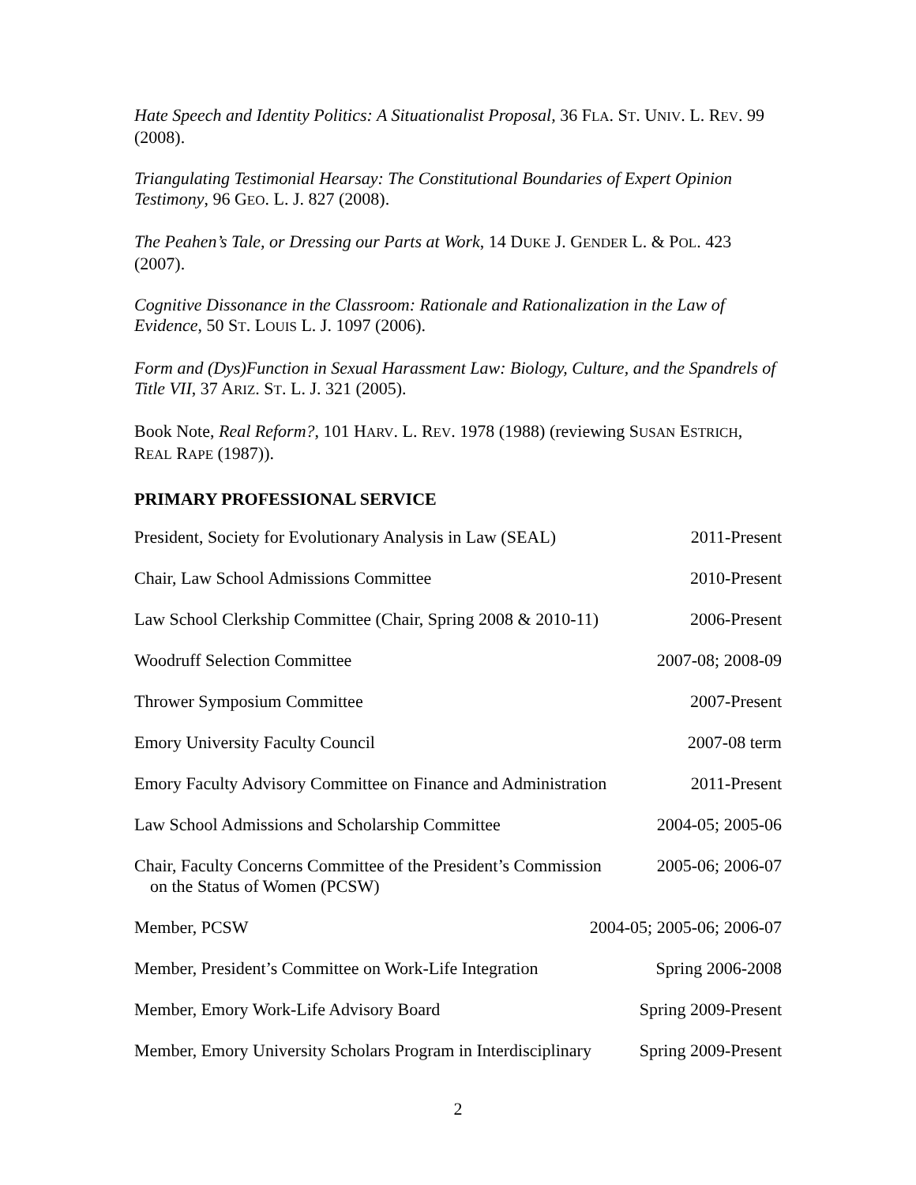Hate Speech and Identity Politics: A Situationalist Proposal, 36 FLA. ST. UNIV. L. REV. 99 (2008).
Triangulating Testimonial Hearsay: The Constitutional Boundaries of Expert Opinion Testimony, 96 GEO. L. J. 827 (2008).
The Peahen’s Tale, or Dressing our Parts at Work, 14 DUKE J. GENDER L. & POL. 423 (2007).
Cognitive Dissonance in the Classroom: Rationale and Rationalization in the Law of Evidence, 50 ST. LOUIS L. J. 1097 (2006).
Form and (Dys)Function in Sexual Harassment Law: Biology, Culture, and the Spandrels of Title VII, 37 ARIZ. ST. L. J. 321 (2005).
Book Note, Real Reform?, 101 HARV. L. REV. 1978 (1988) (reviewing SUSAN ESTRICH, REAL RAPE (1987)).
PRIMARY PROFESSIONAL SERVICE
President, Society for Evolutionary Analysis in Law (SEAL) 2011-Present
Chair, Law School Admissions Committee 2010-Present
Law School Clerkship Committee (Chair, Spring 2008 & 2010-11) 2006-Present
Woodruff Selection Committee 2007-08; 2008-09
Thrower Symposium Committee 2007-Present
Emory University Faculty Council 2007-08 term
Emory Faculty Advisory Committee on Finance and Administration 2011-Present
Law School Admissions and Scholarship Committee 2004-05; 2005-06
Chair, Faculty Concerns Committee of the President’s Commission
on the Status of Women (PCSW) 2005-06; 2006-07
Member, PCSW 2004-05; 2005-06; 2006-07
Member, President’s Committee on Work-Life Integration Spring 2006-2008
Member, Emory Work-Life Advisory Board Spring 2009-Present
Member, Emory University Scholars Program in Interdisciplinary Spring 2009-Present
2